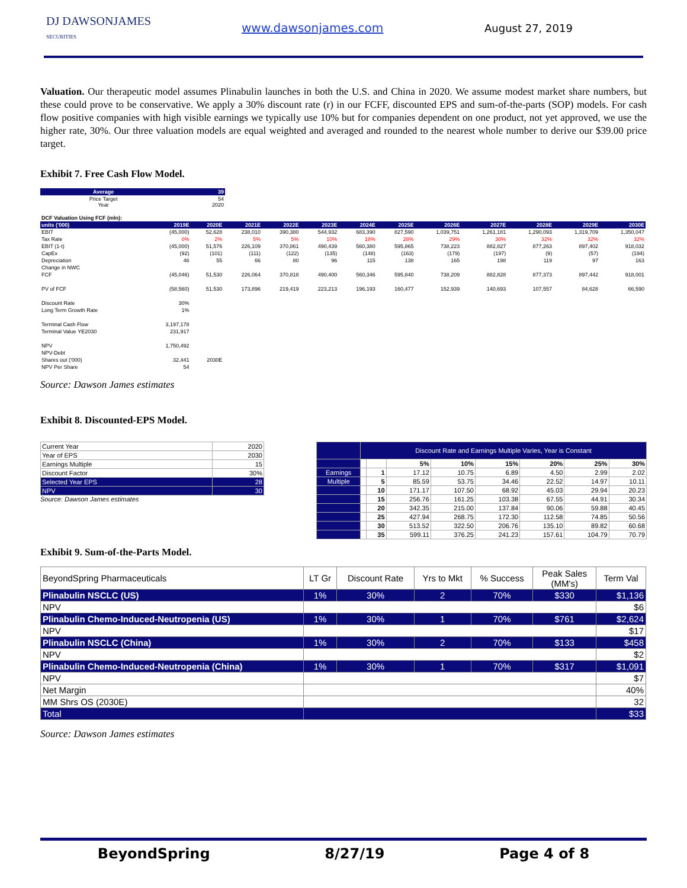DJ DAWSONJAMES
SECURITIES
www.dawsonjames.com August 27, 2019
Valuation. Our therapeutic model assumes Plinabulin launches in both the U.S. and China in 2020. We assume modest market share numbers, but these could prove to be conservative. We apply a 30% discount rate (r) in our FCFF, discounted EPS and sum-of-the-parts (SOP) models. For cash flow positive companies with high visible earnings we typically use 10% but for companies dependent on one product, not yet approved, we use the higher rate, 30%. Our three valuation models are equal weighted and averaged and rounded to the nearest whole number to derive our $39.00 price target.
Exhibit 7. Free Cash Flow Model.
| Average | 39 |
| --- | --- |
| Price Target Year | 54 2020 |
| DCF Valuation Using FCF (mln): | | | | | | | | | | | | |
| --- | --- | --- | --- | --- | --- | --- | --- | --- | --- | --- | --- | --- |
| units ('000) | 2019E | 2020E | 2021E | 2022E | 2023E | 2024E | 2025E | 2026E | 2027E | 2028E | 2029E | 2030E |
| EBIT | (45,000) | 52,628 | 238,010 | 390,380 | 544,932 | 683,390 | 827,590 | 1,039,751 | 1,261,181 | 1,290,093 | 1,319,709 | 1,350,047 |
| Tax Rate | 0% | 2% | 5% | 5% | 10% | 18% | 28% | 29% | 30% | 32% | 32% | 32% |
| EBIT (1-t) | (45,000) | 51,576 | 226,109 | 370,861 | 490,439 | 560,380 | 595,865 | 738,223 | 882,827 | 877,263 | 897,402 | 918,032 |
| CapEx | (92) | (101) | (111) | (122) | (135) | (148) | (163) | (179) | (197) | (9) | (57) | (194) |
| Depreciation | 46 | 55 | 66 | 80 | 96 | 115 | 138 | 165 | 198 | 119 | 97 | 163 |
| Change in NWC | | | | | | | | | | | | |
| FCF | (45,046) | 51,530 | 226,064 | 370,818 | 490,400 | 560,346 | 595,840 | 738,209 | 882,828 | 877,373 | 897,442 | 918,001 |
| PV of FCF | (58,560) | 51,530 | 173,896 | 219,419 | 223,213 | 196,193 | 160,477 | 152,939 | 140,693 | 107,557 | 84,628 | 66,590 |
| Discount Rate | 30% | | | | | | | | | | | |
| Long Term Growth Rate | 1% | | | | | | | | | | | |
| Terminal Cash Flow | 3,197,178 | | | | | | | | | | | |
| Terminal Value YE2030 | 231,917 | | | | | | | | | | | |
| NPV | 1,750,492 | | | | | | | | | | | |
| NPV-Debt | | | | | | | | | | | | |
| Shares out ('000) | 32,441 | 2030E | | | | | | | | | | |
| NPV Per Share | 54 | | | | | | | | | | | |
Source: Dawson James estimates
Exhibit 8. Discounted-EPS Model.
| Current Year | 2020 |
| Year of EPS | 2030 |
| Earnings Multiple | 15 |
| Discount Factor | 30% |
| Selected Year EPS | 28 |
| NPV | 30 |
Source: Dawson James estimates
| | Discount Rate and Earnings Multiple Varies, Year is Constant | | | | | | | |
| | | | 5% | 10% | 15% | 20% | 25% | 30% |
| Earnings | | 1 | 17.12 | 10.75 | 6.89 | 4.50 | 2.99 | 2.02 |
| Multiple | | 5 | 85.59 | 53.75 | 34.46 | 22.52 | 14.97 | 10.11 |
| | | 10 | 171.17 | 107.50 | 68.92 | 45.03 | 29.94 | 20.23 |
| | | 15 | 256.76 | 161.25 | 103.38 | 67.55 | 44.91 | 30.34 |
| | | 20 | 342.35 | 215.00 | 137.84 | 90.06 | 59.88 | 40.45 |
| | | 25 | 427.94 | 268.75 | 172.30 | 112.58 | 74.85 | 50.56 |
| | | 30 | 513.52 | 322.50 | 206.76 | 135.10 | 89.82 | 60.68 |
| | | 35 | 599.11 | 376.25 | 241.23 | 157.61 | 104.79 | 70.79 |
Exhibit 9. Sum-of-the-Parts Model.
| BeyondSpring Pharmaceuticals | LT Gr | Discount Rate | Yrs to Mkt | % Success | Peak Sales (MM's) | Term Val |
| Plinabulin NSCLC (US) | 1% | 30% | 2 | 70% | $330 | $1,136 |
| NPV | | | | | | $6 |
| Plinabulin Chemo-Induced-Neutropenia (US) | 1% | 30% | 1 | 70% | $761 | $2,624 |
| NPV | | | | | | $17 |
| Plinabulin NSCLC (China) | 1% | 30% | 2 | 70% | $133 | $458 |
| NPV | | | | | | $2 |
| Plinabulin Chemo-Induced-Neutropenia (China) | 1% | 30% | 1 | 70% | $317 | $1,091 |
| NPV | | | | | | $7 |
| Net Margin | | | | | | 40% |
| MM Shrs OS (2030E) | | | | | | 32 |
| Total | | | | | | $33 |
Source: Dawson James estimates
BeyondSpring 8/27/19 Page 4 of 8